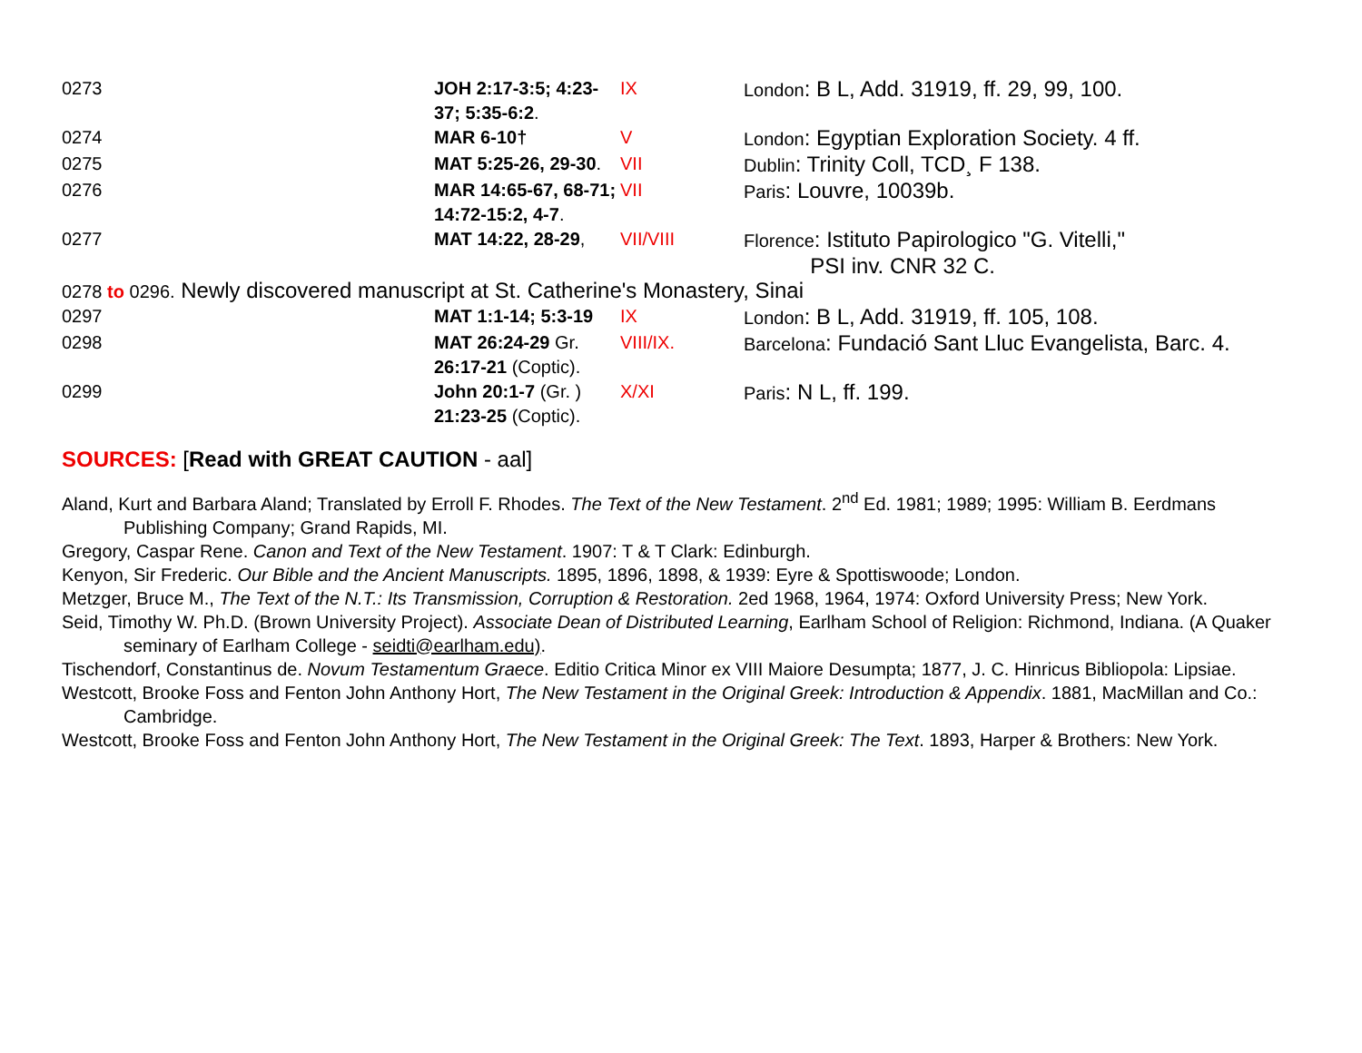| 0273 | JOH 2:17-3:5; 4:23-37; 5:35-6:2 . | IX | London : B L, Add. 31919, ff. 29, 99, 100. |
| 0274 | MAR 6-10† | V | London : Egyptian Exploration Society. 4 ff. |
| 0275 | MAT 5:25-26, 29-30 . | VII | Dublin : Trinity Coll, TCD¸ F 138. |
| 0276 | MAR 14:65-67, 68-71; 14:72-15:2, 4-7 . | VII | Paris : Louvre, 10039b. |
| 0277 | MAT 14:22, 28-29 , | VII/VIII | Florence : Istituto Papirologico "G. Vitelli," PSI inv. CNR 32 C. |
| 0278 to 0296. Newly discovered manuscript at St. Catherine's Monastery, Sinai | | | |
| 0297 | MAT 1:1-14; 5:3-19 | IX | London : B L, Add. 31919, ff. 105, 108. |
| 0298 | MAT 26:24-29 Gr. 26:17-21 (Coptic). | VIII/IX. | Barcelona : Fundació Sant Lluc Evangelista, Barc. 4. |
| 0299 | John 20:1-7 (Gr. ) 21:23-25 (Coptic). | X/XI | Paris : N L, ff. 199. |
SOURCES: [Read with GREAT CAUTION - aal]
Aland, Kurt and Barbara Aland; Translated by Erroll F. Rhodes. The Text of the New Testament. 2<sup>nd</sup> Ed. 1981; 1989; 1995: William B. Eerdmans Publishing Company; Grand Rapids, MI.
Gregory, Caspar Rene. Canon and Text of the New Testament. 1907: T & T Clark: Edinburgh.
Kenyon, Sir Frederic. Our Bible and the Ancient Manuscripts. 1895, 1896, 1898, & 1939: Eyre & Spottiswoode; London.
Metzger, Bruce M., The Text of the N.T.: Its Transmission, Corruption & Restoration. 2ed 1968, 1964, 1974: Oxford University Press; New York.
Seid, Timothy W. Ph.D. (Brown University Project). Associate Dean of Distributed Learning, Earlham School of Religion: Richmond, Indiana. (A Quaker seminary of Earlham College - seidti@earlham.edu).
Tischendorf, Constantinus de. Novum Testamentum Graece. Editio Critica Minor ex VIII Maiore Desumpta; 1877, J. C. Hinricus Bibliopola: Lipsiae.
Westcott, Brooke Foss and Fenton John Anthony Hort, The New Testament in the Original Greek: Introduction & Appendix. 1881, MacMillan and Co.: Cambridge.
Westcott, Brooke Foss and Fenton John Anthony Hort, The New Testament in the Original Greek: The Text. 1893, Harper & Brothers: New York.